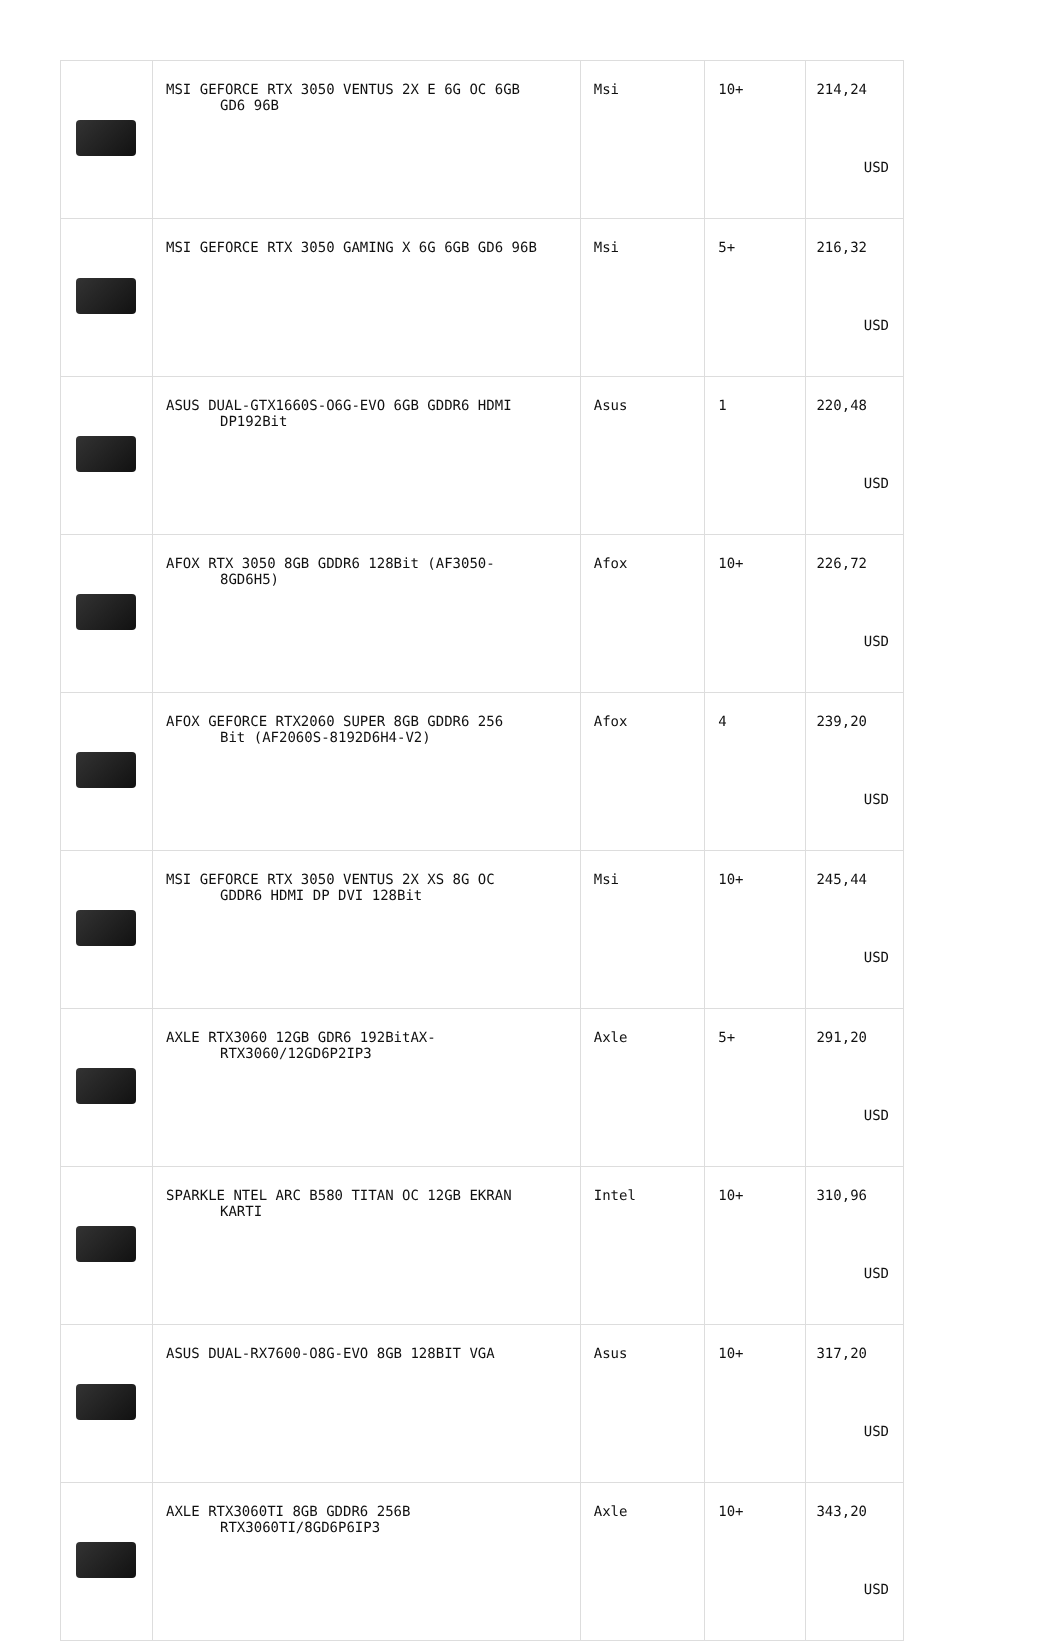| | MSI GEFORCE RTX 3050 VENTUS 2X E 6G OC 6GB GD6 96B | Msi | 10+ | 214,24 USD |
| | MSI GEFORCE RTX 3050 GAMING X 6G 6GB GD6 96B | Msi | 5+ | 216,32 USD |
| | ASUS DUAL-GTX1660S-O6G-EVO 6GB GDDR6 HDMI DP192Bit | Asus | 1 | 220,48 USD |
| | AFOX RTX 3050 8GB GDDR6 128Bit (AF3050- 8GD6H5) | Afox | 10+ | 226,72 USD |
| | AFOX GEFORCE RTX2060 SUPER 8GB GDDR6 256 Bit (AF2060S-8192D6H4-V2) | Afox | 4 | 239,20 USD |
| | MSI GEFORCE RTX 3050 VENTUS 2X XS 8G OC GDDR6 HDMI DP DVI 128Bit | Msi | 10+ | 245,44 USD |
| | AXLE RTX3060 12GB GDR6 192BitAX- RTX3060/12GD6P2IP3 | Axle | 5+ | 291,20 USD |
| | SPARKLE NTEL ARC B580 TITAN OC 12GB EKRAN KARTI | Intel | 10+ | 310,96 USD |
| | ASUS DUAL-RX7600-O8G-EVO 8GB 128BIT VGA | Asus | 10+ | 317,20 USD |
| | AXLE RTX3060TI 8GB GDDR6 256B RTX3060TI/8GD6P6IP3 | Axle | 10+ | 343,20 USD |